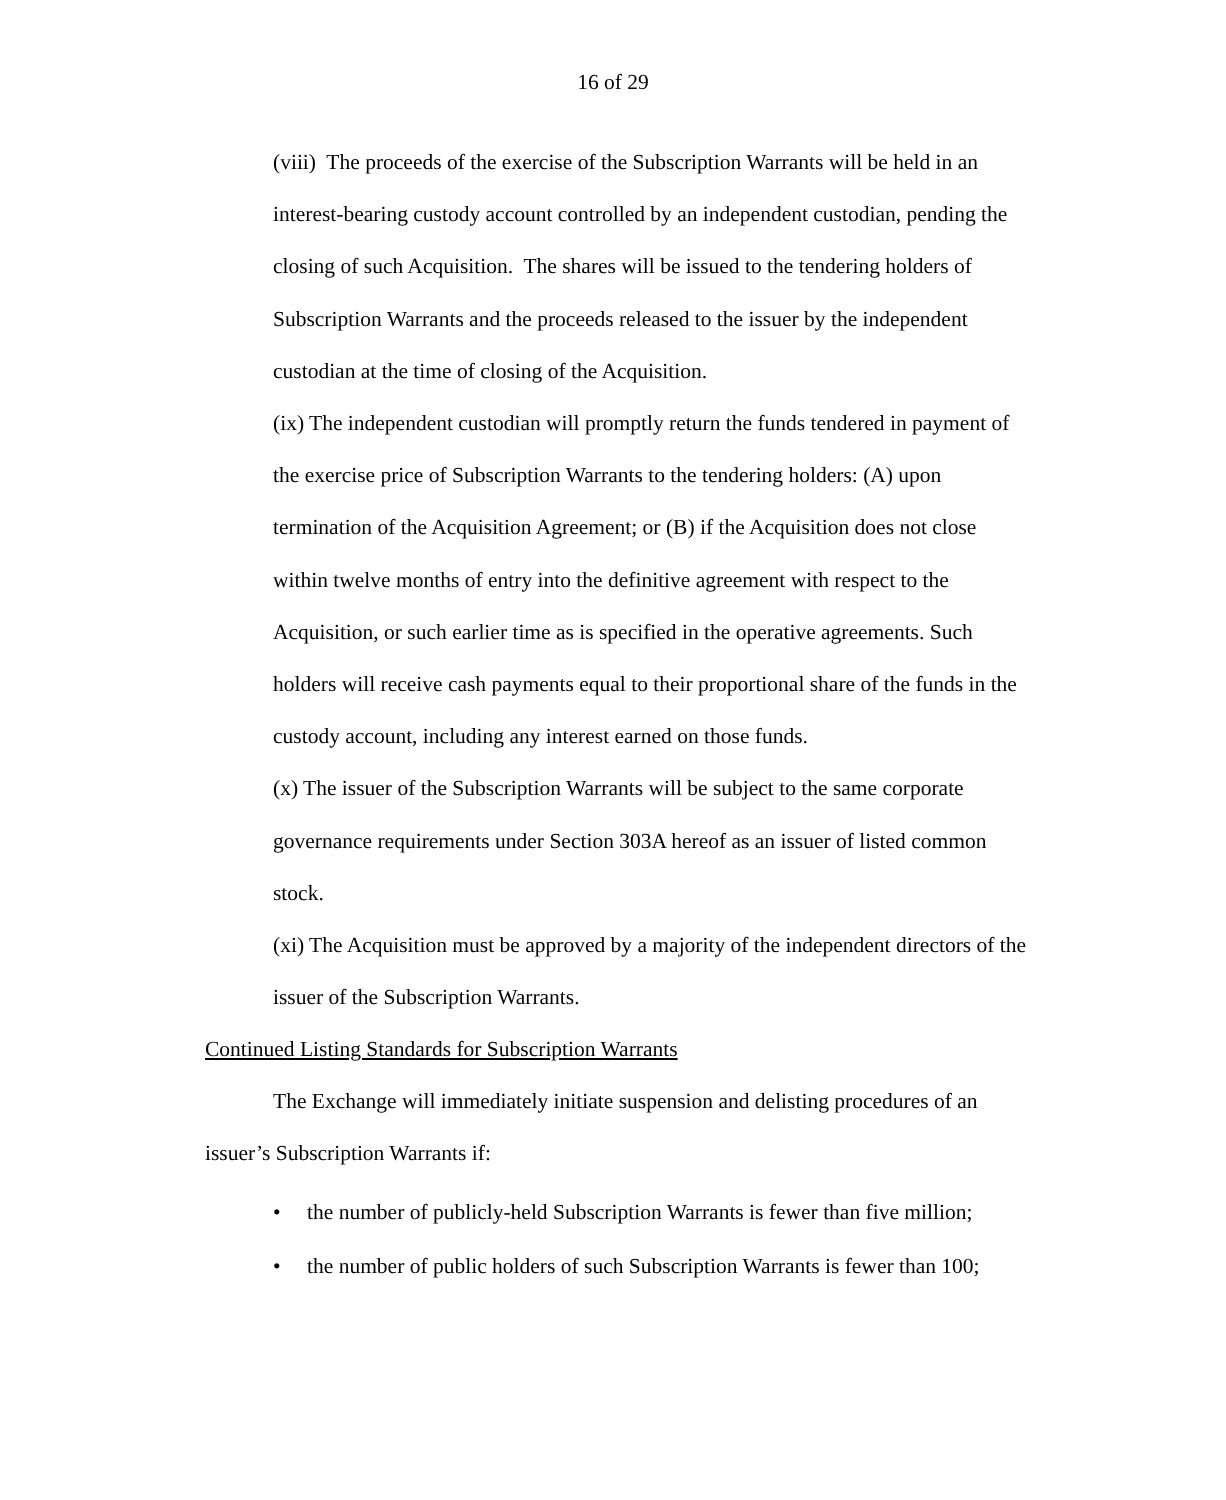16 of 29
(viii) The proceeds of the exercise of the Subscription Warrants will be held in an interest-bearing custody account controlled by an independent custodian, pending the closing of such Acquisition. The shares will be issued to the tendering holders of Subscription Warrants and the proceeds released to the issuer by the independent custodian at the time of closing of the Acquisition.
(ix) The independent custodian will promptly return the funds tendered in payment of the exercise price of Subscription Warrants to the tendering holders: (A) upon termination of the Acquisition Agreement; or (B) if the Acquisition does not close within twelve months of entry into the definitive agreement with respect to the Acquisition, or such earlier time as is specified in the operative agreements. Such holders will receive cash payments equal to their proportional share of the funds in the custody account, including any interest earned on those funds.
(x) The issuer of the Subscription Warrants will be subject to the same corporate governance requirements under Section 303A hereof as an issuer of listed common stock.
(xi) The Acquisition must be approved by a majority of the independent directors of the issuer of the Subscription Warrants.
Continued Listing Standards for Subscription Warrants
The Exchange will immediately initiate suspension and delisting procedures of an issuer’s Subscription Warrants if:
• the number of publicly-held Subscription Warrants is fewer than five million;
• the number of public holders of such Subscription Warrants is fewer than 100;